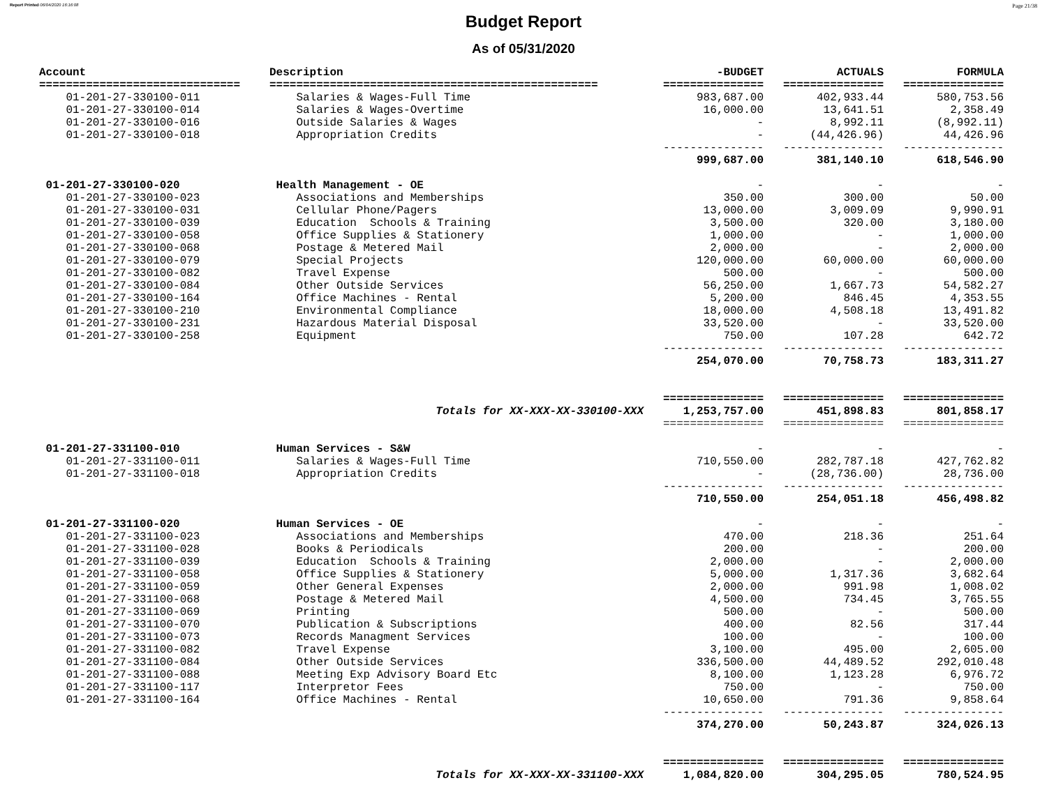Report Printed 06/04/2020 16:16:08 Page 21/38
Budget Report
As of 05/31/2020
| Account | Description | -BUDGET | ACTUALS | FORMULA |
| --- | --- | --- | --- | --- |
| ============================== | ================================================= | =============== | =============== | =============== |
| 01-201-27-330100-011 | Salaries & Wages-Full Time | 983,687.00 | 402,933.44 | 580,753.56 |
| 01-201-27-330100-014 | Salaries & Wages-Overtime | 16,000.00 | 13,641.51 | 2,358.49 |
| 01-201-27-330100-016 | Outside Salaries & Wages | - | 8,992.11 | (8,992.11) |
| 01-201-27-330100-018 | Appropriation Credits | - | (44,426.96) | 44,426.96 |
| | | --------------- | --------------- | --------------- |
| | | 999,687.00 | 381,140.10 | 618,546.90 |
| 01-201-27-330100-020 | Health Management - OE | - | - | - |
| 01-201-27-330100-023 | Associations and Memberships | 350.00 | 300.00 | 50.00 |
| 01-201-27-330100-031 | Cellular Phone/Pagers | 13,000.00 | 3,009.09 | 9,990.91 |
| 01-201-27-330100-039 | Education Schools & Training | 3,500.00 | 320.00 | 3,180.00 |
| 01-201-27-330100-058 | Office Supplies & Stationery | 1,000.00 | - | 1,000.00 |
| 01-201-27-330100-068 | Postage & Metered Mail | 2,000.00 | - | 2,000.00 |
| 01-201-27-330100-079 | Special Projects | 120,000.00 | 60,000.00 | 60,000.00 |
| 01-201-27-330100-082 | Travel Expense | 500.00 | - | 500.00 |
| 01-201-27-330100-084 | Other Outside Services | 56,250.00 | 1,667.73 | 54,582.27 |
| 01-201-27-330100-164 | Office Machines - Rental | 5,200.00 | 846.45 | 4,353.55 |
| 01-201-27-330100-210 | Environmental Compliance | 18,000.00 | 4,508.18 | 13,491.82 |
| 01-201-27-330100-231 | Hazardous Material Disposal | 33,520.00 | - | 33,520.00 |
| 01-201-27-330100-258 | Equipment | 750.00 | 107.28 | 642.72 |
| | | --------------- | --------------- | --------------- |
| | | 254,070.00 | 70,758.73 | 183,311.27 |
| | | =============== | =============== | =============== |
| | Totals for XX-XXX-XX-330100-XXX | 1,253,757.00 | 451,898.83 | 801,858.17 |
| | | =============== | =============== | =============== |
| 01-201-27-331100-010 | Human Services - S&W | - | - | - |
| 01-201-27-331100-011 | Salaries & Wages-Full Time | 710,550.00 | 282,787.18 | 427,762.82 |
| 01-201-27-331100-018 | Appropriation Credits | - | (28,736.00) | 28,736.00 |
| | | --------------- | --------------- | --------------- |
| | | 710,550.00 | 254,051.18 | 456,498.82 |
| 01-201-27-331100-020 | Human Services - OE | - | - | - |
| 01-201-27-331100-023 | Associations and Memberships | 470.00 | 218.36 | 251.64 |
| 01-201-27-331100-028 | Books & Periodicals | 200.00 | - | 200.00 |
| 01-201-27-331100-039 | Education Schools & Training | 2,000.00 | - | 2,000.00 |
| 01-201-27-331100-058 | Office Supplies & Stationery | 5,000.00 | 1,317.36 | 3,682.64 |
| 01-201-27-331100-059 | Other General Expenses | 2,000.00 | 991.98 | 1,008.02 |
| 01-201-27-331100-068 | Postage & Metered Mail | 4,500.00 | 734.45 | 3,765.55 |
| 01-201-27-331100-069 | Printing | 500.00 | - | 500.00 |
| 01-201-27-331100-070 | Publication & Subscriptions | 400.00 | 82.56 | 317.44 |
| 01-201-27-331100-073 | Records Managment Services | 100.00 | - | 100.00 |
| 01-201-27-331100-082 | Travel Expense | 3,100.00 | 495.00 | 2,605.00 |
| 01-201-27-331100-084 | Other Outside Services | 336,500.00 | 44,489.52 | 292,010.48 |
| 01-201-27-331100-088 | Meeting Exp Advisory Board Etc | 8,100.00 | 1,123.28 | 6,976.72 |
| 01-201-27-331100-117 | Interpretor Fees | 750.00 | - | 750.00 |
| 01-201-27-331100-164 | Office Machines - Rental | 10,650.00 | 791.36 | 9,858.64 |
| | | --------------- | --------------- | --------------- |
| | | 374,270.00 | 50,243.87 | 324,026.13 |
| | | =============== | =============== | =============== |
| | Totals for XX-XXX-XX-331100-XXX | 1,084,820.00 | 304,295.05 | 780,524.95 |